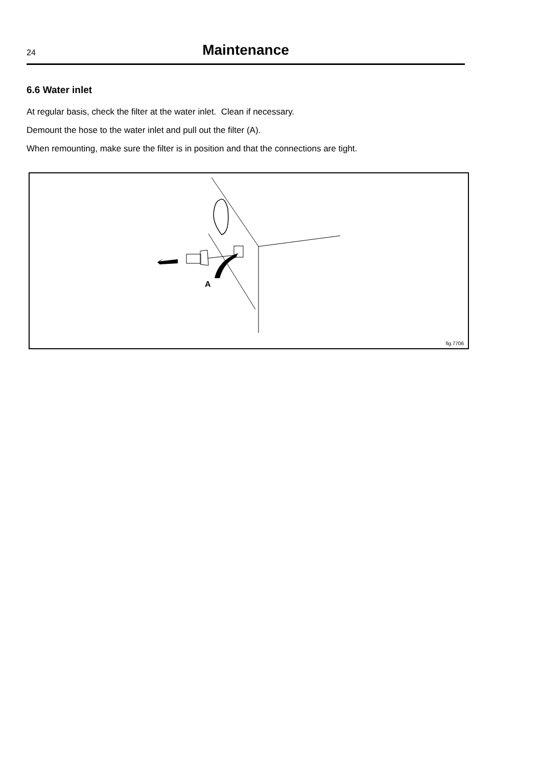24
Maintenance
6.6 Water inlet
At regular basis, check the filter at the water inlet. Clean if necessary.
Demount the hose to the water inlet and pull out the filter (A).
When remounting, make sure the filter is in position and that the connections are tight.
A
fig.7706